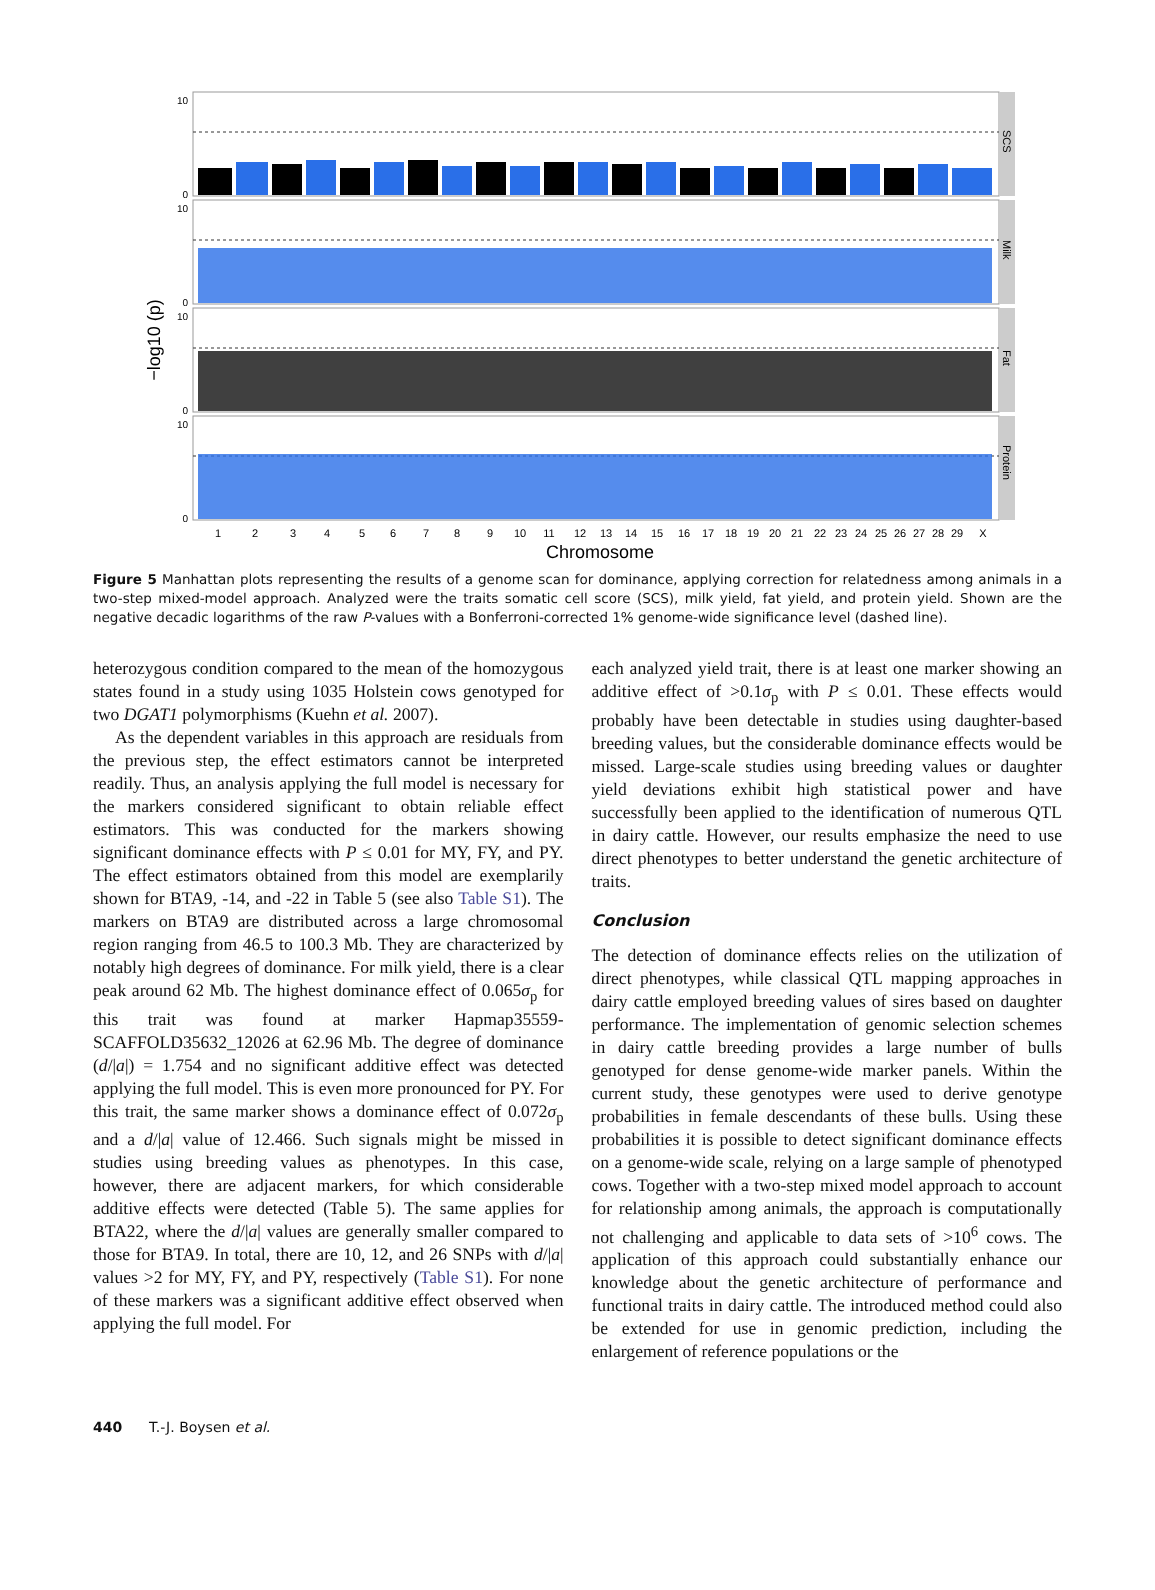−log10 (p)
0
10
0
10
0
10
0
10
SCS
Milk
Fat
Protein
1
2
3
4
5
6
7
8
9
10
11
12
13
14
15
16
17
18
19
20
21
22
23
24
25
26
27
28
29
X
Chromosome
Figure 5 Manhattan plots representing the results of a genome scan for dominance, applying correction for relatedness among animals in a two-step mixed-model approach. Analyzed were the traits somatic cell score (SCS), milk yield, fat yield, and protein yield. Shown are the negative decadic logarithms of the raw P-values with a Bonferroni-corrected 1% genome-wide significance level (dashed line).
heterozygous condition compared to the mean of the homozygous states found in a study using 1035 Holstein cows genotyped for two DGAT1 polymorphisms (Kuehn et al. 2007).
As the dependent variables in this approach are residuals from the previous step, the effect estimators cannot be interpreted readily. Thus, an analysis applying the full model is necessary for the markers considered significant to obtain reliable effect estimators. This was conducted for the markers showing significant dominance effects with P ≤ 0.01 for MY, FY, and PY. The effect estimators obtained from this model are exemplarily shown for BTA9, -14, and -22 in Table 5 (see also Table S1). The markers on BTA9 are distributed across a large chromosomal region ranging from 46.5 to 100.3 Mb. They are characterized by notably high degrees of dominance. For milk yield, there is a clear peak around 62 Mb. The highest dominance effect of 0.065σ<sub>p</sub> for this trait was found at marker Hapmap35559-SCAFFOLD35632_12026 at 62.96 Mb. The degree of dominance (d/|a|) = 1.754 and no significant additive effect was detected applying the full model. This is even more pronounced for PY. For this trait, the same marker shows a dominance effect of 0.072σ<sub>p</sub> and a d/|a| value of 12.466. Such signals might be missed in studies using breeding values as phenotypes. In this case, however, there are adjacent markers, for which considerable additive effects were detected (Table 5). The same applies for BTA22, where the d/|a| values are generally smaller compared to those for BTA9. In total, there are 10, 12, and 26 SNPs with d/|a| values >2 for MY, FY, and PY, respectively (Table S1). For none of these markers was a significant additive effect observed when applying the full model. For
each analyzed yield trait, there is at least one marker showing an additive effect of >0.1σ<sub>p</sub> with P ≤ 0.01. These effects would probably have been detectable in studies using daughter-based breeding values, but the considerable dominance effects would be missed. Large-scale studies using breeding values or daughter yield deviations exhibit high statistical power and have successfully been applied to the identification of numerous QTL in dairy cattle. However, our results emphasize the need to use direct phenotypes to better understand the genetic architecture of traits.
Conclusion
The detection of dominance effects relies on the utilization of direct phenotypes, while classical QTL mapping approaches in dairy cattle employed breeding values of sires based on daughter performance. The implementation of genomic selection schemes in dairy cattle breeding provides a large number of bulls genotyped for dense genome-wide marker panels. Within the current study, these genotypes were used to derive genotype probabilities in female descendants of these bulls. Using these probabilities it is possible to detect significant dominance effects on a genome-wide scale, relying on a large sample of phenotyped cows. Together with a two-step mixed model approach to account for relationship among animals, the approach is computationally not challenging and applicable to data sets of >10<sup>6</sup> cows. The application of this approach could substantially enhance our knowledge about the genetic architecture of performance and functional traits in dairy cattle. The introduced method could also be extended for use in genomic prediction, including the enlargement of reference populations or the
440 T.-J. Boysen et al.